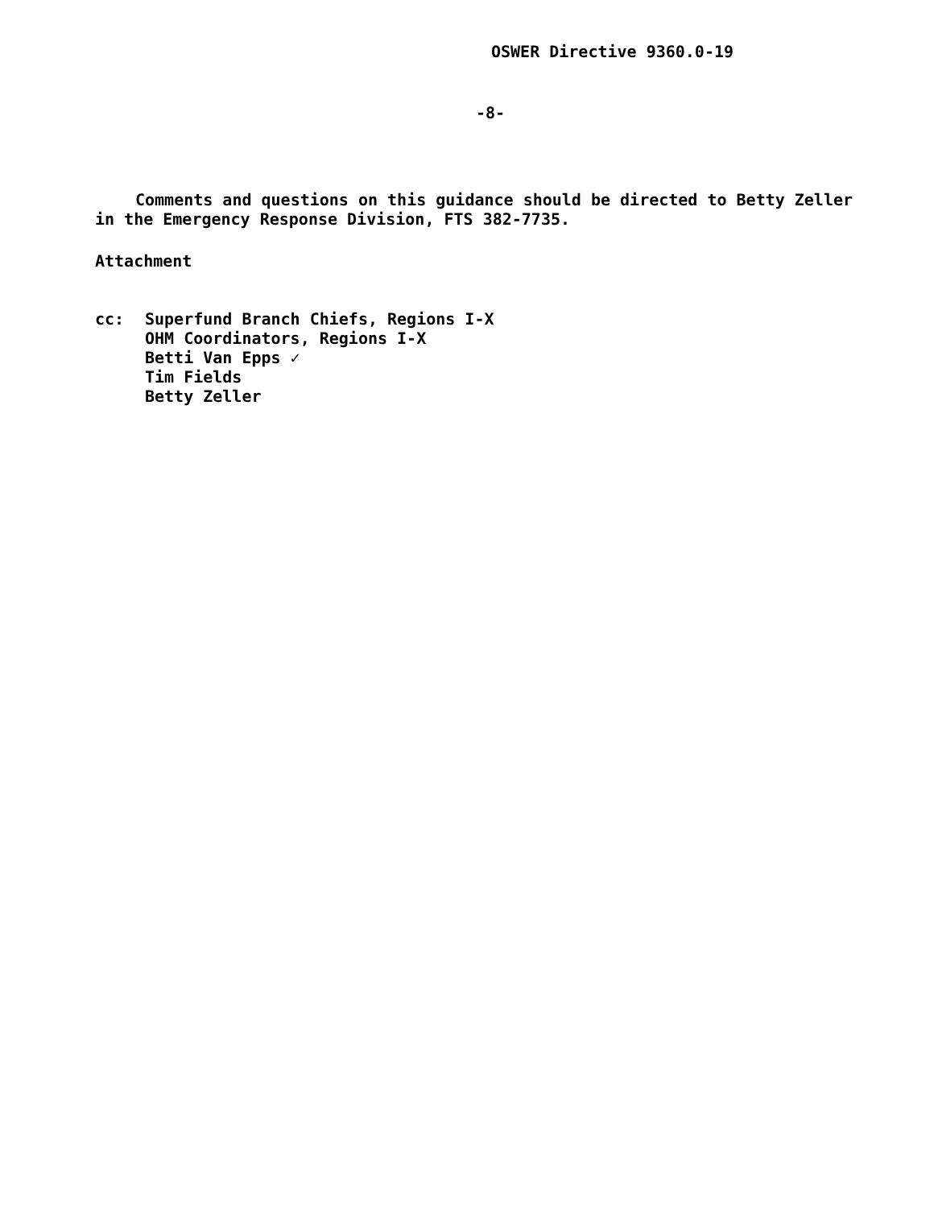OSWER Directive 9360.0-19
-8-
Comments and questions on this guidance should be directed to Betty Zeller in the Emergency Response Division, FTS 382-7735.
Attachment
cc:
Superfund Branch Chiefs, Regions I-X
OHM Coordinators, Regions I-X
Betti Van Epps ✓
Tim Fields
Betty Zeller